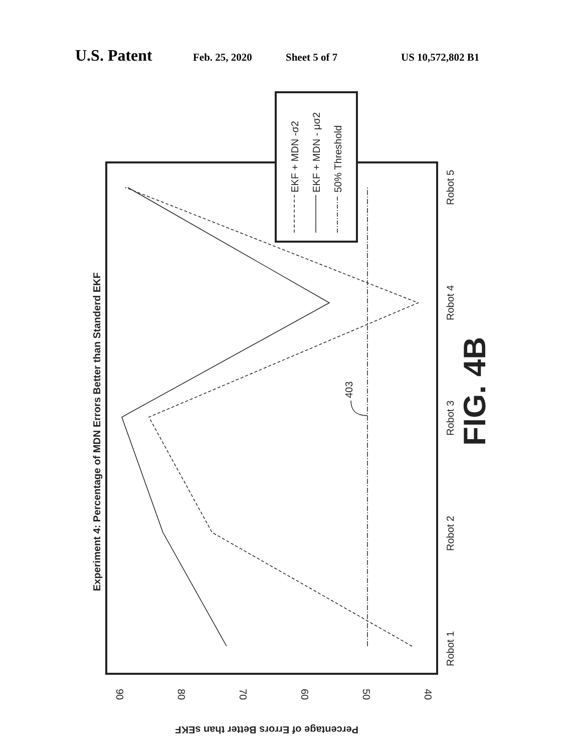U.S. Patent Feb. 25, 2020 Sheet 5 of 7 US 10,572,802 B1
Experiment 4: Percentage of MDN Errors Better than Standerd EKF
Robot 1
Robot 2
Robot 3
Robot 4
Robot 5
403
EKF + MDN -σ2
EKF + MDN - μσ2
50% Threshold
90
80
70
60
50
40
Percentage of Errors Better than sEKF
FIG. 4B